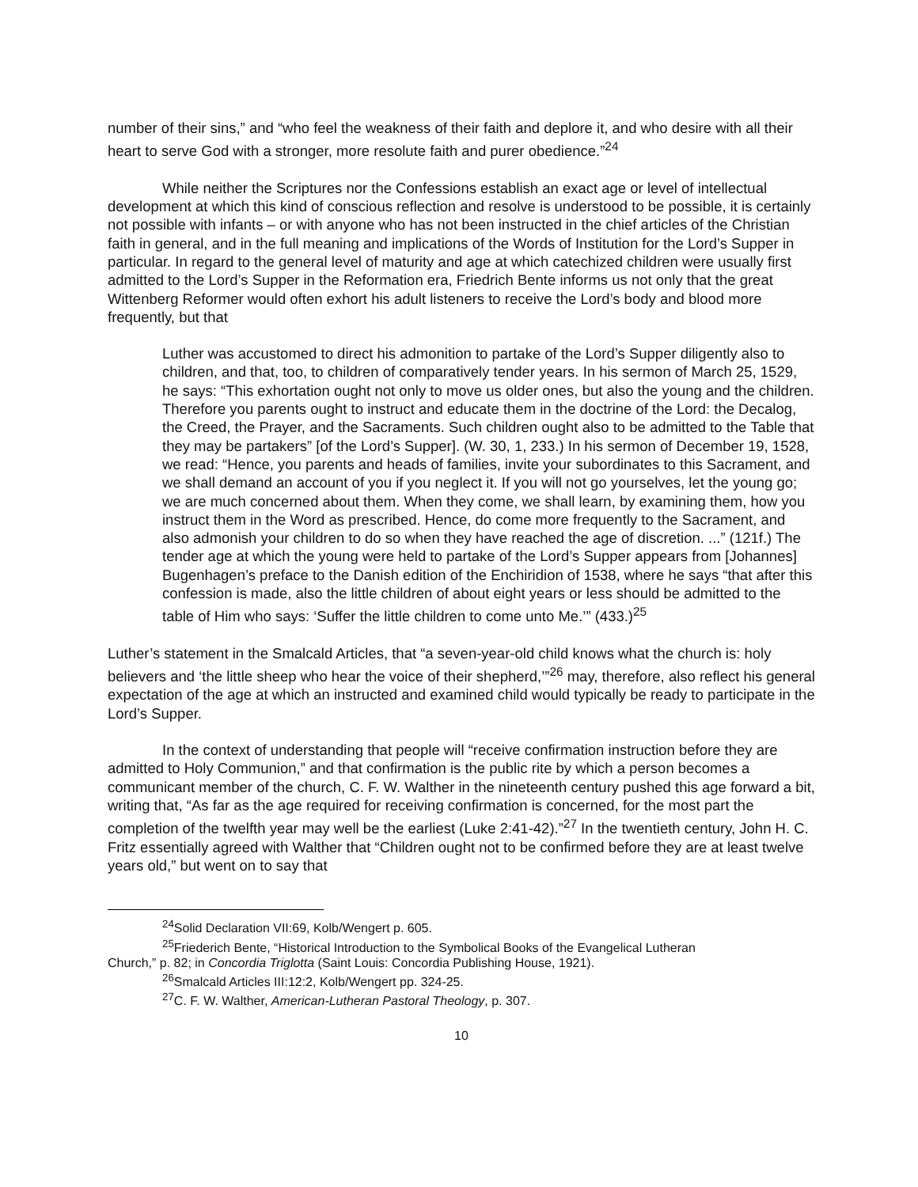number of their sins,” and “who feel the weakness of their faith and deplore it, and who desire with all their heart to serve God with a stronger, more resolute faith and purer obedience.”<sup>24</sup>
While neither the Scriptures nor the Confessions establish an exact age or level of intellectual development at which this kind of conscious reflection and resolve is understood to be possible, it is certainly not possible with infants – or with anyone who has not been instructed in the chief articles of the Christian faith in general, and in the full meaning and implications of the Words of Institution for the Lord’s Supper in particular. In regard to the general level of maturity and age at which catechized children were usually first admitted to the Lord’s Supper in the Reformation era, Friedrich Bente informs us not only that the great Wittenberg Reformer would often exhort his adult listeners to receive the Lord’s body and blood more frequently, but that
Luther was accustomed to direct his admonition to partake of the Lord’s Supper diligently also to children, and that, too, to children of comparatively tender years. In his sermon of March 25, 1529, he says: “This exhortation ought not only to move us older ones, but also the young and the children. Therefore you parents ought to instruct and educate them in the doctrine of the Lord: the Decalog, the Creed, the Prayer, and the Sacraments. Such children ought also to be admitted to the Table that they may be partakers” [of the Lord’s Supper]. (W. 30, 1, 233.) In his sermon of December 19, 1528, we read: “Hence, you parents and heads of families, invite your subordinates to this Sacrament, and we shall demand an account of you if you neglect it. If you will not go yourselves, let the young go; we are much concerned about them. When they come, we shall learn, by examining them, how you instruct them in the Word as prescribed. Hence, do come more frequently to the Sacrament, and also admonish your children to do so when they have reached the age of discretion. ...” (121f.) The tender age at which the young were held to partake of the Lord’s Supper appears from [Johannes] Bugenhagen’s preface to the Danish edition of the Enchiridion of 1538, where he says “that after this confession is made, also the little children of about eight years or less should be admitted to the table of Him who says: ‘Suffer the little children to come unto Me.’” (433.)<sup>25</sup>
Luther’s statement in the Smalcald Articles, that “a seven-year-old child knows what the church is: holy believers and ‘the little sheep who hear the voice of their shepherd,’”<sup>26</sup> may, therefore, also reflect his general expectation of the age at which an instructed and examined child would typically be ready to participate in the Lord’s Supper.
In the context of understanding that people will “receive confirmation instruction before they are admitted to Holy Communion,” and that confirmation is the public rite by which a person becomes a communicant member of the church, C. F. W. Walther in the nineteenth century pushed this age forward a bit, writing that, “As far as the age required for receiving confirmation is concerned, for the most part the completion of the twelfth year may well be the earliest (Luke 2:41-42).”<sup>27</sup> In the twentieth century, John H. C. Fritz essentially agreed with Walther that “Children ought not to be confirmed before they are at least twelve years old,” but went on to say that
<sup>24</sup> Solid Declaration VII:69, Kolb/Wengert p. 605.
<sup>25</sup> Friederich Bente, “Historical Introduction to the Symbolical Books of the Evangelical Lutheran
Church,” p. 82; in Concordia Triglotta (Saint Louis: Concordia Publishing House, 1921).
<sup>26</sup> Smalcald Articles III:12:2, Kolb/Wengert pp. 324-25.
<sup>27</sup>C. F. W. Walther, American-Lutheran Pastoral Theology, p. 307.
10